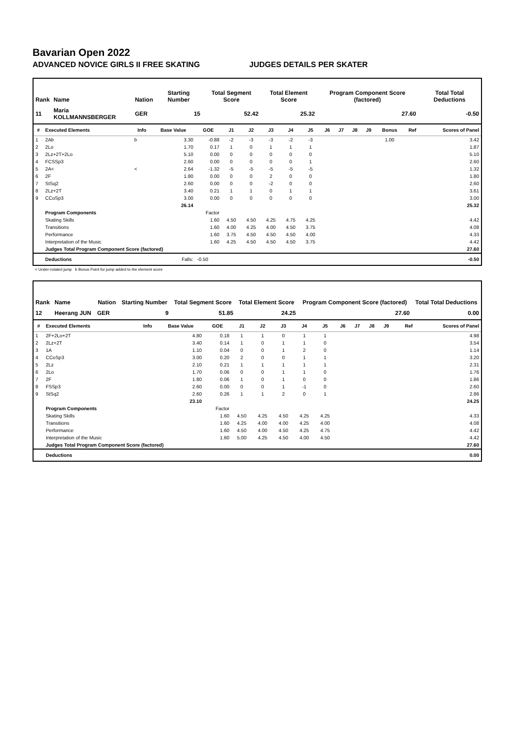Bavarian Open 2022
ADVANCED NOVICE GIRLS II FREE SKATING JUDGES DETAILS PER SKATER
| Rank | Name | Nation | Starting Number | Total Segment Score | Total Element Score | Program Component Score (factored) | Total Total Deductions |
| --- | --- | --- | --- | --- | --- | --- | --- |
| 11 | Maria KOLLMANNSBERGER | GER | 15 | 52.42 | 25.32 | 27.60 | -0.50 |
| # | Executed Elements | Info | Base Value | GOE | J1 | J2 | J3 | J4 | J5 | J6 | J7 | J8 | J9 | Bonus | Ref | Scores of Panel |
| --- | --- | --- | --- | --- | --- | --- | --- | --- | --- | --- | --- | --- | --- | --- | --- | --- |
| 1 | 2Ab | b | 3.30 | -0.88 | -2 | -3 | -3 | -2 | -3 | | | | | 1.00 | | 3.42 |
| 2 | 2Lo | | 1.70 | 0.17 | 1 | 0 | 1 | 1 | 1 | | | | | | | 1.87 |
| 3 | 2Lz+2T+2Lo | | 5.10 | 0.00 | 0 | 0 | 0 | 0 | 0 | | | | | | | 5.10 |
| 4 | FCSSp3 | | 2.60 | 0.00 | 0 | 0 | 0 | 0 | 1 | | | | | | | 2.60 |
| 5 | 2A< | < | 2.64 | -1.32 | -5 | -5 | -5 | -5 | -5 | | | | | | | 1.32 |
| 6 | 2F | | 1.80 | 0.00 | 0 | 0 | 2 | 0 | 0 | | | | | | | 1.80 |
| 7 | StSq2 | | 2.60 | 0.00 | 0 | 0 | -2 | 0 | 0 | | | | | | | 2.60 |
| 8 | 2Lz+2T | | 3.40 | 0.21 | 1 | 1 | 0 | 1 | 1 | | | | | | | 3.61 |
| 9 | CCoSp3 | | 3.00 | 0.00 | 0 | 0 | 0 | 0 | 0 | | | | | | | 3.00 |
| | | | 26.14 | | | | | | | | | | | | | 25.32 |
| | Program Components | | | Factor | | | | | | | | | | | | |
| | Skating Skills | | | 1.60 | 4.50 | 4.50 | 4.25 | 4.75 | 4.25 | | | | | | | 4.42 |
| | Transitions | | | 1.60 | 4.00 | 4.25 | 4.00 | 4.50 | 3.75 | | | | | | | 4.08 |
| | Performance | | | 1.60 | 3.75 | 4.50 | 4.50 | 4.50 | 4.00 | | | | | | | 4.33 |
| | Interpretation of the Music | | | 1.60 | 4.25 | 4.50 | 4.50 | 4.50 | 3.75 | | | | | | | 4.42 |
| | Judges Total Program Component Score (factored) | | | | | | | | | | | | | | | 27.60 |
| | Deductions | | Falls: | -0.50 | | | | | | | | | | | | -0.50 |
< Under-rotated jump b Bonus Point for jump added to the element score
| Rank | Name | Nation | Starting Number | Total Segment Score | Total Element Score | Program Component Score (factored) | Total Total Deductions |
| --- | --- | --- | --- | --- | --- | --- | --- |
| 12 | Heerang JUN | GER | 9 | 51.85 | 24.25 | 27.60 | 0.00 |
| # | Executed Elements | Info | Base Value | GOE | J1 | J2 | J3 | J4 | J5 | J6 | J7 | J8 | J9 | | Ref | Scores of Panel |
| --- | --- | --- | --- | --- | --- | --- | --- | --- | --- | --- | --- | --- | --- | --- | --- | --- |
| 1 | 2F+2Lo+2T | | 4.80 | 0.18 | 1 | 1 | 0 | 1 | 1 | | | | | | | 4.98 |
| 2 | 2Lz+2T | | 3.40 | 0.14 | 1 | 0 | 1 | 1 | 0 | | | | | | | 3.54 |
| 3 | 1A | | 1.10 | 0.04 | 0 | 0 | 1 | 2 | 0 | | | | | | | 1.14 |
| 4 | CCoSp3 | | 3.00 | 0.20 | 2 | 0 | 0 | 1 | 1 | | | | | | | 3.20 |
| 5 | 2Lz | | 2.10 | 0.21 | 1 | 1 | 1 | 1 | 1 | | | | | | | 2.31 |
| 6 | 2Lo | | 1.70 | 0.06 | 0 | 0 | 1 | 1 | 0 | | | | | | | 1.76 |
| 7 | 2F | | 1.80 | 0.06 | 1 | 0 | 1 | 0 | 0 | | | | | | | 1.86 |
| 8 | FSSp3 | | 2.60 | 0.00 | 0 | 0 | 1 | -1 | 0 | | | | | | | 2.60 |
| 9 | StSq2 | | 2.60 | 0.26 | 1 | 1 | 2 | 0 | 1 | | | | | | | 2.86 |
| | | | 23.10 | | | | | | | | | | | | | 24.25 |
| | Program Components | | | Factor | | | | | | | | | | | | |
| | Skating Skills | | | 1.60 | 4.50 | 4.25 | 4.50 | 4.25 | 4.25 | | | | | | | 4.33 |
| | Transitions | | | 1.60 | 4.25 | 4.00 | 4.00 | 4.25 | 4.00 | | | | | | | 4.08 |
| | Performance | | | 1.60 | 4.50 | 4.00 | 4.50 | 4.25 | 4.75 | | | | | | | 4.42 |
| | Interpretation of the Music | | | 1.60 | 5.00 | 4.25 | 4.50 | 4.00 | 4.50 | | | | | | | 4.42 |
| | Judges Total Program Component Score (factored) | | | | | | | | | | | | | | | 27.60 |
| | Deductions | | | | | | | | | | | | | | | 0.00 |